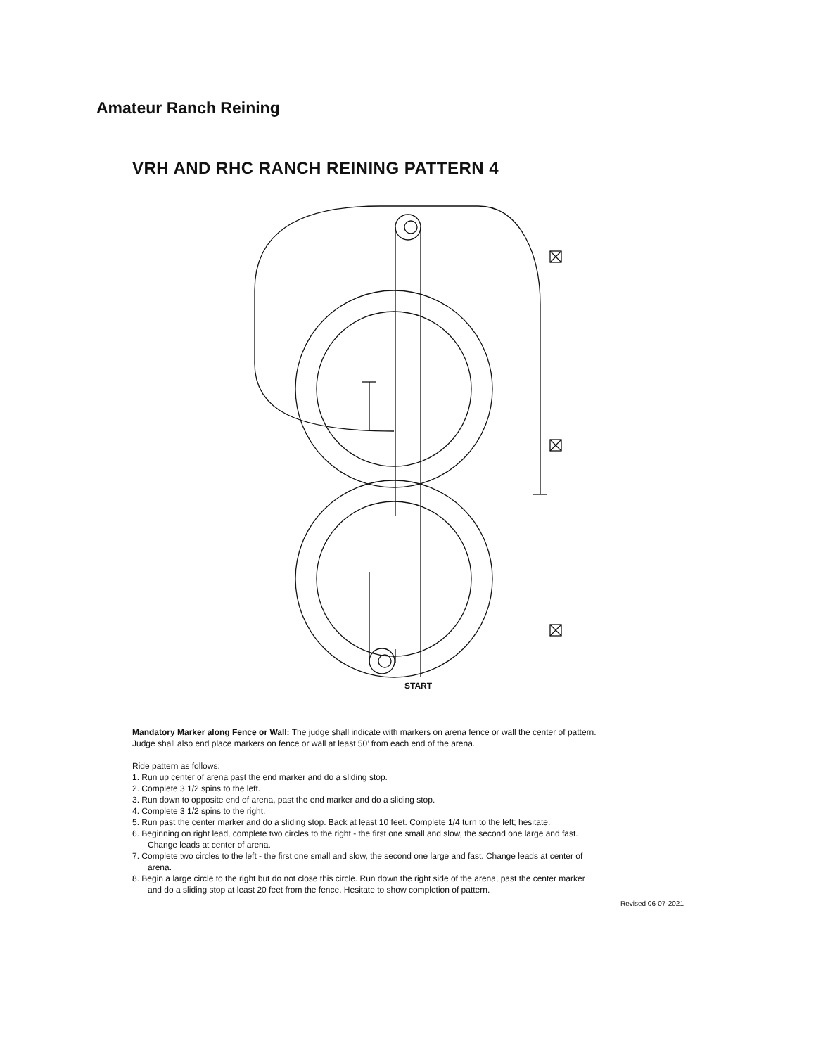Amateur Ranch Reining
VRH AND RHC RANCH REINING PATTERN 4
START
Mandatory Marker along Fence or Wall: The judge shall indicate with markers on arena fence or wall the center of pattern. Judge shall also end place markers on fence or wall at least 50’ from each end of the arena.
Ride pattern as follows:
1. Run up center of arena past the end marker and do a sliding stop.
2. Complete 3 1/2 spins to the left.
3. Run down to opposite end of arena, past the end marker and do a sliding stop.
4. Complete 3 1/2 spins to the right.
5. Run past the center marker and do a sliding stop. Back at least 10 feet. Complete 1/4 turn to the left; hesitate.
6. Beginning on right lead, complete two circles to the right - the first one small and slow, the second one large and fast. Change leads at center of arena.
7. Complete two circles to the left - the first one small and slow, the second one large and fast. Change leads at center of arena.
8. Begin a large circle to the right but do not close this circle. Run down the right side of the arena, past the center marker and do a sliding stop at least 20 feet from the fence. Hesitate to show completion of pattern.
Revised 06-07-2021